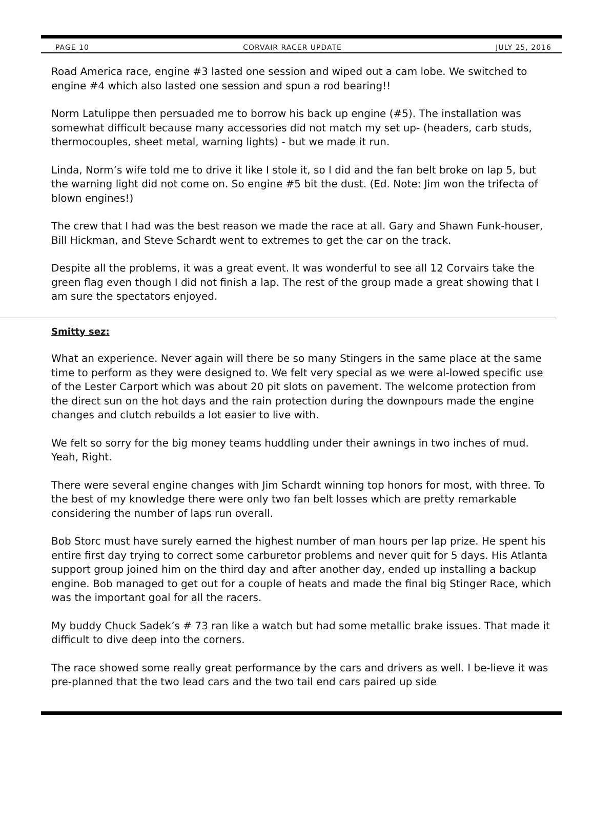PAGE 10 CORVAIR RACER UPDATE JULY 25, 2016
Road America race, engine #3 lasted one session and wiped out a cam lobe. We switched to engine #4 which also lasted one session and spun a rod bearing!!
Norm Latulippe then persuaded me to borrow his back up engine (#5). The installation was somewhat difficult because many accessories did not match my set up- (headers, carb studs, thermocouples, sheet metal, warning lights) - but we made it run.
Linda, Norm’s wife told me to drive it like I stole it, so I did and the fan belt broke on lap 5, but the warning light did not come on. So engine #5 bit the dust. (Ed. Note: Jim won the trifecta of blown engines!)
The crew that I had was the best reason we made the race at all. Gary and Shawn Funk-houser, Bill Hickman, and Steve Schardt went to extremes to get the car on the track.
Despite all the problems, it was a great event. It was wonderful to see all 12 Corvairs take the green flag even though I did not finish a lap. The rest of the group made a great showing that I am sure the spectators enjoyed.
Smitty sez:
What an experience. Never again will there be so many Stingers in the same place at the same time to perform as they were designed to. We felt very special as we were al-lowed specific use of the Lester Carport which was about 20 pit slots on pavement. The welcome protection from the direct sun on the hot days and the rain protection during the downpours made the engine changes and clutch rebuilds a lot easier to live with.
We felt so sorry for the big money teams huddling under their awnings in two inches of mud. Yeah, Right.
There were several engine changes with Jim Schardt winning top honors for most, with three. To the best of my knowledge there were only two fan belt losses which are pretty remarkable considering the number of laps run overall.
Bob Storc must have surely earned the highest number of man hours per lap prize. He spent his entire first day trying to correct some carburetor problems and never quit for 5 days. His Atlanta support group joined him on the third day and after another day, ended up installing a backup engine. Bob managed to get out for a couple of heats and made the final big Stinger Race, which was the important goal for all the racers.
My buddy Chuck Sadek’s # 73 ran like a watch but had some metallic brake issues. That made it difficult to dive deep into the corners.
The race showed some really great performance by the cars and drivers as well. I be-lieve it was pre-planned that the two lead cars and the two tail end cars paired up side